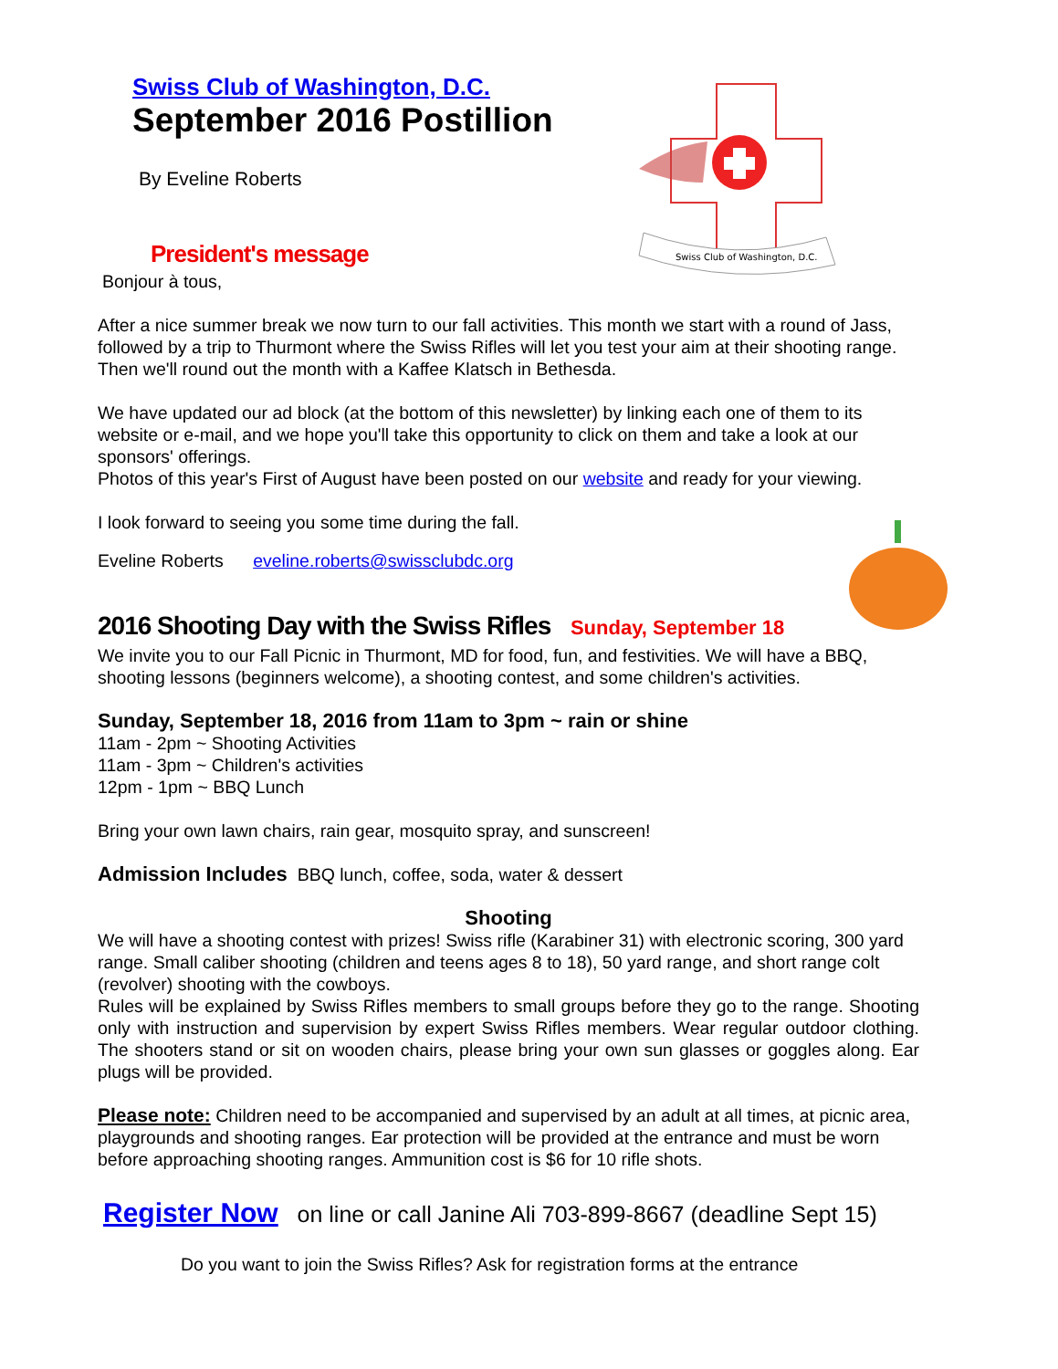Swiss Club of Washington, D.C.
Swiss Club of Washington, D.C.
September 2016 Postillion
By Eveline Roberts
President's message
Bonjour à tous,
After a nice summer break we now turn to our fall activities. This month we start with a round of Jass, followed by a trip to Thurmont where the Swiss Rifles will let you test your aim at their shooting range. Then we'll round out the month with a Kaffee Klatsch in Bethesda.
We have updated our ad block (at the bottom of this newsletter) by linking each one of them to its website or e-mail, and we hope you'll take this opportunity to click on them and take a look at our sponsors' offerings.
Photos of this year's First of August have been posted on our website and ready for your viewing.
I look forward to seeing you some time during the fall.
Eveline Roberts eveline.roberts@swissclubdc.org
2016 Shooting Day with the Swiss Rifles Sunday, September 18
We invite you to our Fall Picnic in Thurmont, MD for food, fun, and festivities. We will have a BBQ, shooting lessons (beginners welcome), a shooting contest, and some children's activities.
Sunday, September 18, 2016 from 11am to 3pm ~ rain or shine
11am - 2pm ~ Shooting Activities
11am - 3pm ~ Children's activities
12pm - 1pm ~ BBQ Lunch
Bring your own lawn chairs, rain gear, mosquito spray, and sunscreen!
Admission Includes BBQ lunch, coffee, soda, water & dessert
Shooting
We will have a shooting contest with prizes! Swiss rifle (Karabiner 31) with electronic scoring, 300 yard range. Small caliber shooting (children and teens ages 8 to 18), 50 yard range, and short range colt (revolver) shooting with the cowboys.
Rules will be explained by Swiss Rifles members to small groups before they go to the range. Shooting only with instruction and supervision by expert Swiss Rifles members. Wear regular outdoor clothing. The shooters stand or sit on wooden chairs, please bring your own sun glasses or goggles along. Ear plugs will be provided.
Please note: Children need to be accompanied and supervised by an adult at all times, at picnic area, playgrounds and shooting ranges. Ear protection will be provided at the entrance and must be worn before approaching shooting ranges. Ammunition cost is $6 for 10 rifle shots.
Register Now on line or call Janine Ali 703-899-8667 (deadline Sept 15)
Do you want to join the Swiss Rifles? Ask for registration forms at the entrance